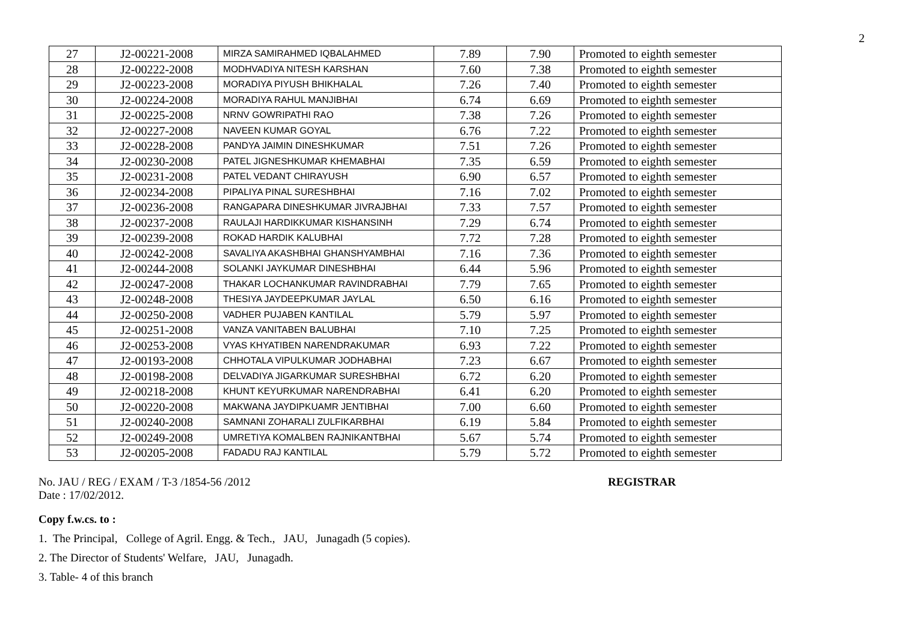2
| 27 | J2-00221-2008 | MIRZA SAMIRAHMED IQBALAHMED | 7.89 | 7.90 | Promoted to eighth semester |
| 28 | J2-00222-2008 | MODHVADIYA NITESH KARSHAN | 7.60 | 7.38 | Promoted to eighth semester |
| 29 | J2-00223-2008 | MORADIYA PIYUSH BHIKHALAL | 7.26 | 7.40 | Promoted to eighth semester |
| 30 | J2-00224-2008 | MORADIYA RAHUL MANJIBHAI | 6.74 | 6.69 | Promoted to eighth semester |
| 31 | J2-00225-2008 | NRNV GOWRIPATHI RAO | 7.38 | 7.26 | Promoted to eighth semester |
| 32 | J2-00227-2008 | NAVEEN KUMAR GOYAL | 6.76 | 7.22 | Promoted to eighth semester |
| 33 | J2-00228-2008 | PANDYA JAIMIN DINESHKUMAR | 7.51 | 7.26 | Promoted to eighth semester |
| 34 | J2-00230-2008 | PATEL JIGNESHKUMAR KHEMABHAI | 7.35 | 6.59 | Promoted to eighth semester |
| 35 | J2-00231-2008 | PATEL VEDANT CHIRAYUSH | 6.90 | 6.57 | Promoted to eighth semester |
| 36 | J2-00234-2008 | PIPALIYA PINAL SURESHBHAI | 7.16 | 7.02 | Promoted to eighth semester |
| 37 | J2-00236-2008 | RANGAPARA DINESHKUMAR JIVRAJBHAI | 7.33 | 7.57 | Promoted to eighth semester |
| 38 | J2-00237-2008 | RAULAJI HARDIKKUMAR KISHANSINH | 7.29 | 6.74 | Promoted to eighth semester |
| 39 | J2-00239-2008 | ROKAD HARDIK KALUBHAI | 7.72 | 7.28 | Promoted to eighth semester |
| 40 | J2-00242-2008 | SAVALIYA AKASHBHAI GHANSHYAMBHAI | 7.16 | 7.36 | Promoted to eighth semester |
| 41 | J2-00244-2008 | SOLANKI JAYKUMAR DINESHBHAI | 6.44 | 5.96 | Promoted to eighth semester |
| 42 | J2-00247-2008 | THAKAR LOCHANKUMAR RAVINDRABHAI | 7.79 | 7.65 | Promoted to eighth semester |
| 43 | J2-00248-2008 | THESIYA JAYDEEPKUMAR JAYLAL | 6.50 | 6.16 | Promoted to eighth semester |
| 44 | J2-00250-2008 | VADHER PUJABEN KANTILAL | 5.79 | 5.97 | Promoted to eighth semester |
| 45 | J2-00251-2008 | VANZA VANITABEN BALUBHAI | 7.10 | 7.25 | Promoted to eighth semester |
| 46 | J2-00253-2008 | VYAS KHYATIBEN NARENDRAKUMAR | 6.93 | 7.22 | Promoted to eighth semester |
| 47 | J2-00193-2008 | CHHOTALA VIPULKUMAR JODHABHAI | 7.23 | 6.67 | Promoted to eighth semester |
| 48 | J2-00198-2008 | DELVADIYA JIGARKUMAR SURESHBHAI | 6.72 | 6.20 | Promoted to eighth semester |
| 49 | J2-00218-2008 | KHUNT KEYURKUMAR NARENDRABHAI | 6.41 | 6.20 | Promoted to eighth semester |
| 50 | J2-00220-2008 | MAKWANA JAYDIPKUAMR JENTIBHAI | 7.00 | 6.60 | Promoted to eighth semester |
| 51 | J2-00240-2008 | SAMNANI ZOHARALI ZULFIKARBHAI | 6.19 | 5.84 | Promoted to eighth semester |
| 52 | J2-00249-2008 | UMRETIYA KOMALBEN RAJNIKANTBHAI | 5.67 | 5.74 | Promoted to eighth semester |
| 53 | J2-00205-2008 | FADADU RAJ KANTILAL | 5.79 | 5.72 | Promoted to eighth semester |
No. JAU / REG / EXAM / T-3 /1854-56 /2012 REGISTRAR
Date : 17/02/2012.
Copy f.w.cs. to :
1. The Principal, College of Agril. Engg. & Tech., JAU, Junagadh (5 copies).
2. The Director of Students' Welfare, JAU, Junagadh.
3. Table- 4 of this branch